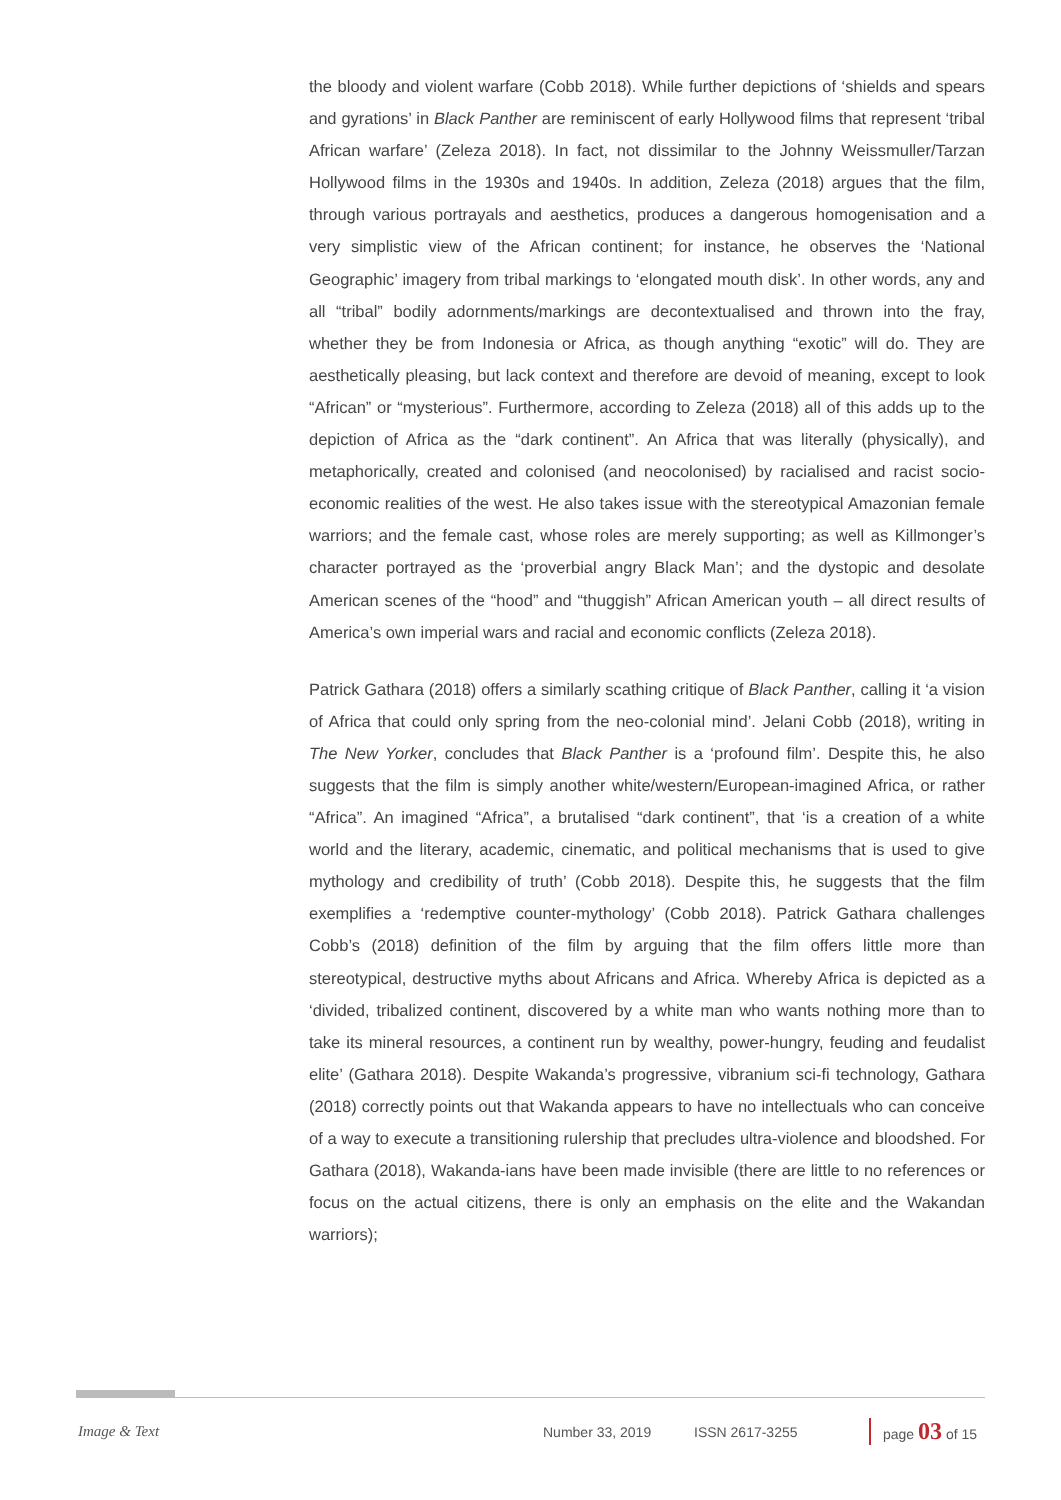the bloody and violent warfare (Cobb 2018). While further depictions of ‘shields and spears and gyrations’ in Black Panther are reminiscent of early Hollywood films that represent ‘tribal African warfare’ (Zeleza 2018). In fact, not dissimilar to the Johnny Weissmuller/Tarzan Hollywood films in the 1930s and 1940s. In addition, Zeleza (2018) argues that the film, through various portrayals and aesthetics, produces a dangerous homogenisation and a very simplistic view of the African continent; for instance, he observes the ‘National Geographic’ imagery from tribal markings to ‘elongated mouth disk’. In other words, any and all “tribal” bodily adornments/markings are decontextualised and thrown into the fray, whether they be from Indonesia or Africa, as though anything “exotic” will do. They are aesthetically pleasing, but lack context and therefore are devoid of meaning, except to look “African” or “mysterious”. Furthermore, according to Zeleza (2018) all of this adds up to the depiction of Africa as the “dark continent”. An Africa that was literally (physically), and metaphorically, created and colonised (and neocolonised) by racialised and racist socio-economic realities of the west. He also takes issue with the stereotypical Amazonian female warriors; and the female cast, whose roles are merely supporting; as well as Killmonger’s character portrayed as the ‘proverbial angry Black Man’; and the dystopic and desolate American scenes of the “hood” and “thuggish” African American youth – all direct results of America’s own imperial wars and racial and economic conflicts (Zeleza 2018).
Patrick Gathara (2018) offers a similarly scathing critique of Black Panther, calling it ‘a vision of Africa that could only spring from the neo-colonial mind’. Jelani Cobb (2018), writing in The New Yorker, concludes that Black Panther is a ‘profound film’. Despite this, he also suggests that the film is simply another white/western/European-imagined Africa, or rather “Africa”. An imagined “Africa”, a brutalised “dark continent”, that ‘is a creation of a white world and the literary, academic, cinematic, and political mechanisms that is used to give mythology and credibility of truth’ (Cobb 2018). Despite this, he suggests that the film exemplifies a ‘redemptive counter-mythology’ (Cobb 2018). Patrick Gathara challenges Cobb’s (2018) definition of the film by arguing that the film offers little more than stereotypical, destructive myths about Africans and Africa. Whereby Africa is depicted as a ‘divided, tribalized continent, discovered by a white man who wants nothing more than to take its mineral resources, a continent run by wealthy, power-hungry, feuding and feudalist elite’ (Gathara 2018). Despite Wakanda’s progressive, vibranium sci-fi technology, Gathara (2018) correctly points out that Wakanda appears to have no intellectuals who can conceive of a way to execute a transitioning rulership that precludes ultra-violence and bloodshed. For Gathara (2018), Wakanda-ians have been made invisible (there are little to no references or focus on the actual citizens, there is only an emphasis on the elite and the Wakandan warriors);
Image & Text Number 33, 2019 ISSN 2617-3255 page 03 of 15